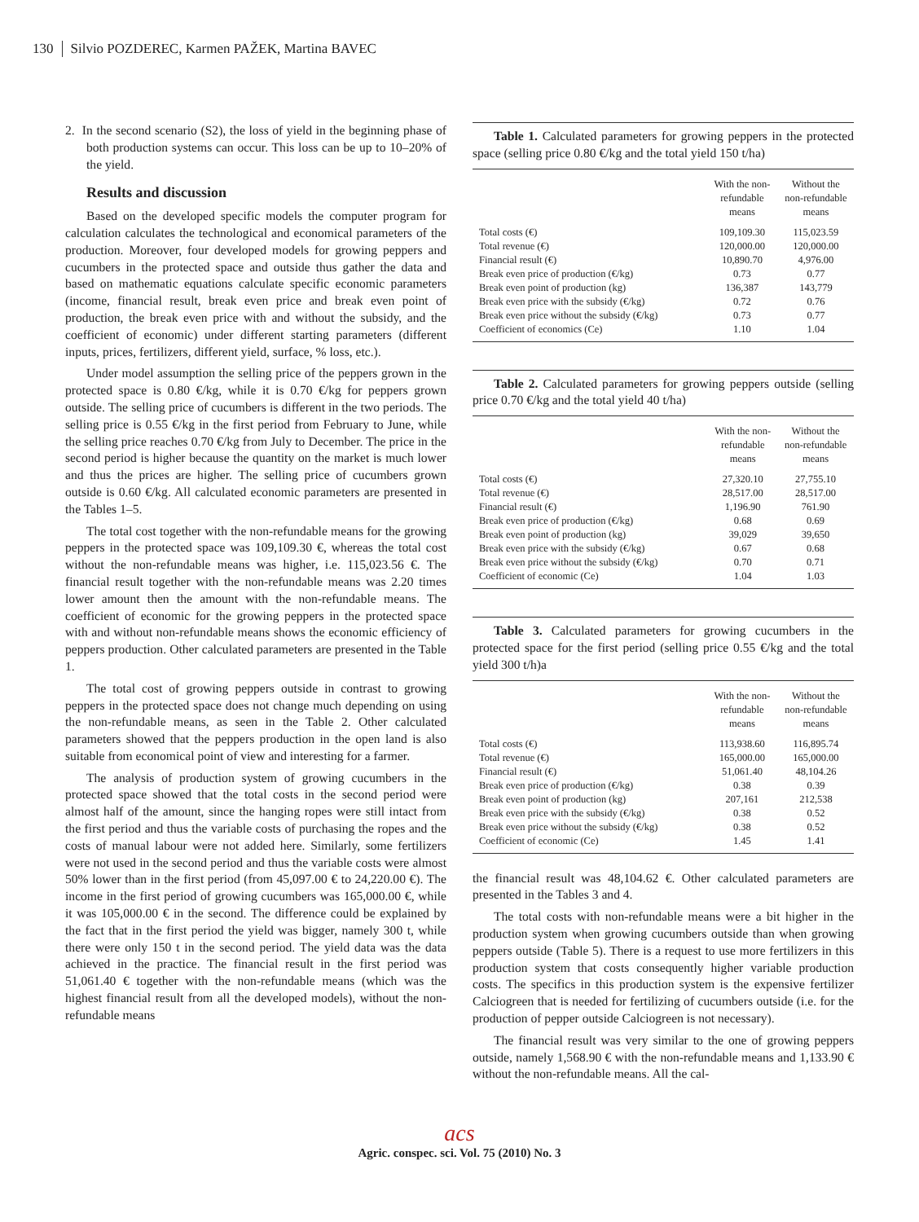130 Silvio POZDEREC, Karmen PAŽEK, Martina BAVEC
2. In the second scenario (S2), the loss of yield in the beginning phase of both production systems can occur. This loss can be up to 10–20% of the yield.
Results and discussion
Based on the developed specific models the computer program for calculation calculates the technological and economical parameters of the production. Moreover, four developed models for growing peppers and cucumbers in the protected space and outside thus gather the data and based on mathematic equations calculate specific economic parameters (income, financial result, break even price and break even point of production, the break even price with and without the subsidy, and the coefficient of economic) under different starting parameters (different inputs, prices, fertilizers, different yield, surface, % loss, etc.).
Under model assumption the selling price of the peppers grown in the protected space is 0.80 €/kg, while it is 0.70 €/kg for peppers grown outside. The selling price of cucumbers is different in the two periods. The selling price is 0.55 €/kg in the first period from February to June, while the selling price reaches 0.70 €/kg from July to December. The price in the second period is higher because the quantity on the market is much lower and thus the prices are higher. The selling price of cucumbers grown outside is 0.60 €/kg. All calculated economic parameters are presented in the Tables 1–5.
The total cost together with the non-refundable means for the growing peppers in the protected space was 109,109.30 €, whereas the total cost without the non-refundable means was higher, i.e. 115,023.56 €. The financial result together with the non-refundable means was 2.20 times lower amount then the amount with the non-refundable means. The coefficient of economic for the growing peppers in the protected space with and without non-refundable means shows the economic efficiency of peppers production. Other calculated parameters are presented in the Table 1.
The total cost of growing peppers outside in contrast to growing peppers in the protected space does not change much depending on using the non-refundable means, as seen in the Table 2. Other calculated parameters showed that the peppers production in the open land is also suitable from economical point of view and interesting for a farmer.
The analysis of production system of growing cucumbers in the protected space showed that the total costs in the second period were almost half of the amount, since the hanging ropes were still intact from the first period and thus the variable costs of purchasing the ropes and the costs of manual labour were not added here. Similarly, some fertilizers were not used in the second period and thus the variable costs were almost 50% lower than in the first period (from 45,097.00 € to 24,220.00 €). The income in the first period of growing cucumbers was 165,000.00 €, while it was 105,000.00 € in the second. The difference could be explained by the fact that in the first period the yield was bigger, namely 300 t, while there were only 150 t in the second period. The yield data was the data achieved in the practice. The financial result in the first period was 51,061.40 € together with the non-refundable means (which was the highest financial result from all the developed models), without the non-refundable means
Table 1. Calculated parameters for growing peppers in the protected space (selling price 0.80 €/kg and the total yield 150 t/ha)
| | With the non- refundable means | Without the non-refundable means |
| --- | --- | --- |
| Total costs (€) | 109,109.30 | 115,023.59 |
| Total revenue (€) | 120,000.00 | 120,000.00 |
| Financial result (€) | 10,890.70 | 4,976.00 |
| Break even price of production (€/kg) | 0.73 | 0.77 |
| Break even point of production (kg) | 136,387 | 143,779 |
| Break even price with the subsidy (€/kg) | 0.72 | 0.76 |
| Break even price without the subsidy (€/kg) | 0.73 | 0.77 |
| Coefficient of economics (Ce) | 1.10 | 1.04 |
Table 2. Calculated parameters for growing peppers outside (selling price 0.70 €/kg and the total yield 40 t/ha)
| | With the non- refundable means | Without the non-refundable means |
| --- | --- | --- |
| Total costs (€) | 27,320.10 | 27,755.10 |
| Total revenue (€) | 28,517.00 | 28,517.00 |
| Financial result (€) | 1,196.90 | 761.90 |
| Break even price of production (€/kg) | 0.68 | 0.69 |
| Break even point of production (kg) | 39,029 | 39,650 |
| Break even price with the subsidy (€/kg) | 0.67 | 0.68 |
| Break even price without the subsidy (€/kg) | 0.70 | 0.71 |
| Coefficient of economic (Ce) | 1.04 | 1.03 |
Table 3. Calculated parameters for growing cucumbers in the protected space for the first period (selling price 0.55 €/kg and the total yield 300 t/h)a
| | With the non- refundable means | Without the non-refundable means |
| --- | --- | --- |
| Total costs (€) | 113,938.60 | 116,895.74 |
| Total revenue (€) | 165,000.00 | 165,000.00 |
| Financial result (€) | 51,061.40 | 48,104.26 |
| Break even price of production (€/kg) | 0.38 | 0.39 |
| Break even point of production (kg) | 207,161 | 212,538 |
| Break even price with the subsidy (€/kg) | 0.38 | 0.52 |
| Break even price without the subsidy (€/kg) | 0.38 | 0.52 |
| Coefficient of economic (Ce) | 1.45 | 1.41 |
the financial result was 48,104.62 €. Other calculated parameters are presented in the Tables 3 and 4.
The total costs with non-refundable means were a bit higher in the production system when growing cucumbers outside than when growing peppers outside (Table 5). There is a request to use more fertilizers in this production system that costs consequently higher variable production costs. The specifics in this production system is the expensive fertilizer Calciogreen that is needed for fertilizing of cucumbers outside (i.e. for the production of pepper outside Calciogreen is not necessary).
The financial result was very similar to the one of growing peppers outside, namely 1,568.90 € with the non-refundable means and 1,133.90 € without the non-refundable means. All the cal-
acs
Agric. conspec. sci. Vol. 75 (2010) No. 3